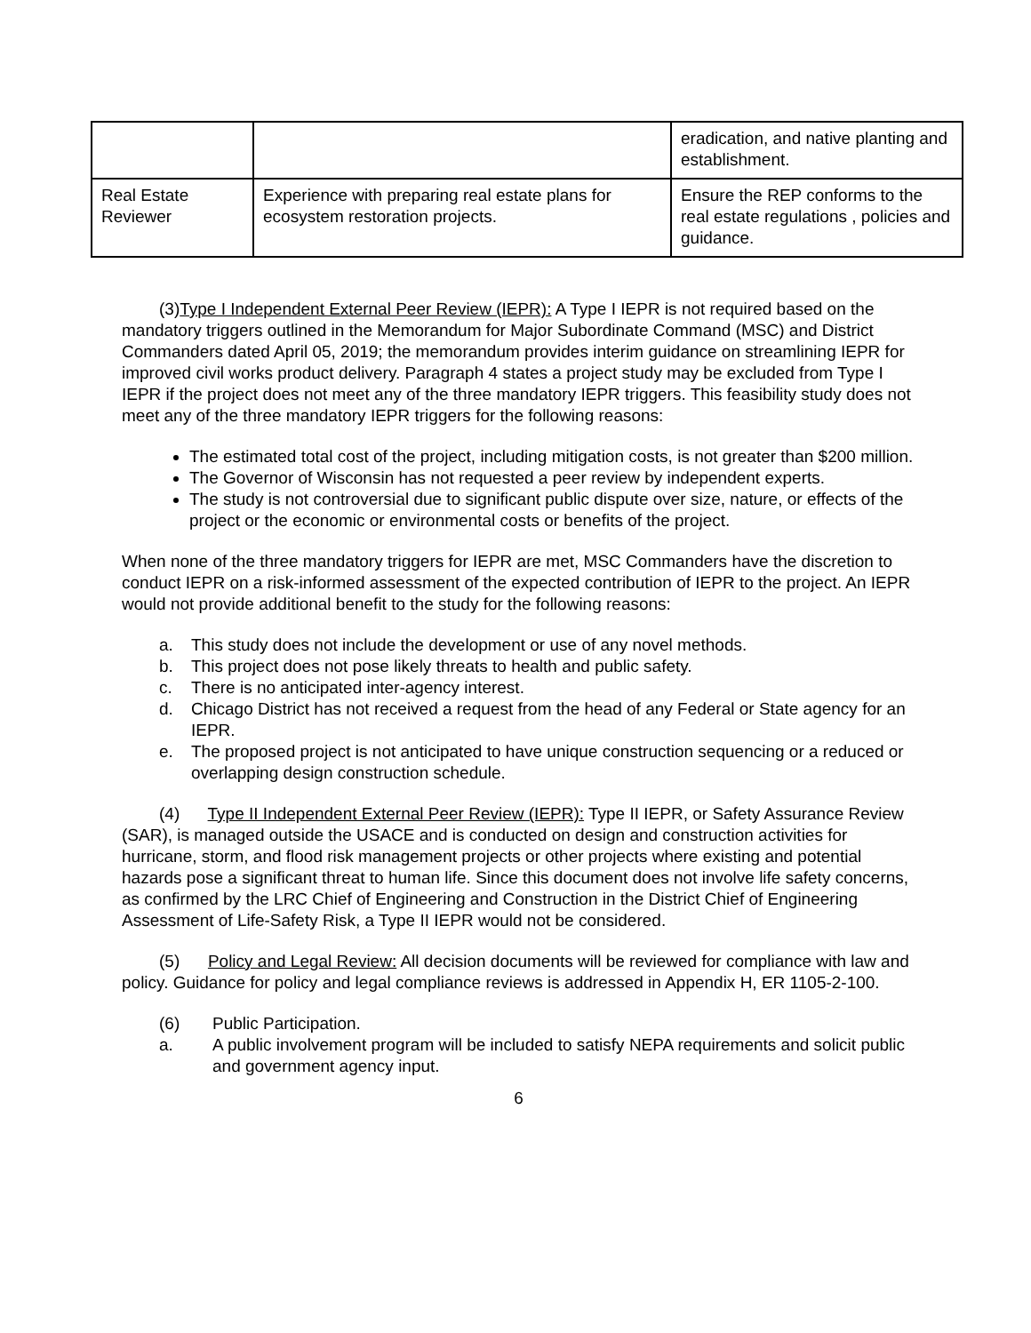| | | eradication, and native planting and establishment. |
| Real Estate Reviewer | Experience with preparing real estate plans for ecosystem restoration projects. | Ensure the REP conforms to the real estate regulations , policies and guidance. |
(3)Type I Independent External Peer Review (IEPR): A Type I IEPR is not required based on the mandatory triggers outlined in the Memorandum for Major Subordinate Command (MSC) and District Commanders dated April 05, 2019; the memorandum provides interim guidance on streamlining IEPR for improved civil works product delivery. Paragraph 4 states a project study may be excluded from Type I IEPR if the project does not meet any of the three mandatory IEPR triggers. This feasibility study does not meet any of the three mandatory IEPR triggers for the following reasons:
The estimated total cost of the project, including mitigation costs, is not greater than $200 million.
The Governor of Wisconsin has not requested a peer review by independent experts.
The study is not controversial due to significant public dispute over size, nature, or effects of the project or the economic or environmental costs or benefits of the project.
When none of the three mandatory triggers for IEPR are met, MSC Commanders have the discretion to conduct IEPR on a risk-informed assessment of the expected contribution of IEPR to the project. An IEPR would not provide additional benefit to the study for the following reasons:
a. This study does not include the development or use of any novel methods.
b. This project does not pose likely threats to health and public safety.
c. There is no anticipated inter-agency interest.
d. Chicago District has not received a request from the head of any Federal or State agency for an IEPR.
e. The proposed project is not anticipated to have unique construction sequencing or a reduced or overlapping design construction schedule.
(4) Type II Independent External Peer Review (IEPR): Type II IEPR, or Safety Assurance Review (SAR), is managed outside the USACE and is conducted on design and construction activities for hurricane, storm, and flood risk management projects or other projects where existing and potential hazards pose a significant threat to human life. Since this document does not involve life safety concerns, as confirmed by the LRC Chief of Engineering and Construction in the District Chief of Engineering Assessment of Life-Safety Risk, a Type II IEPR would not be considered.
(5) Policy and Legal Review: All decision documents will be reviewed for compliance with law and policy. Guidance for policy and legal compliance reviews is addressed in Appendix H, ER 1105-2-100.
(6) Public Participation.
a. A public involvement program will be included to satisfy NEPA requirements and solicit public and government agency input.
6